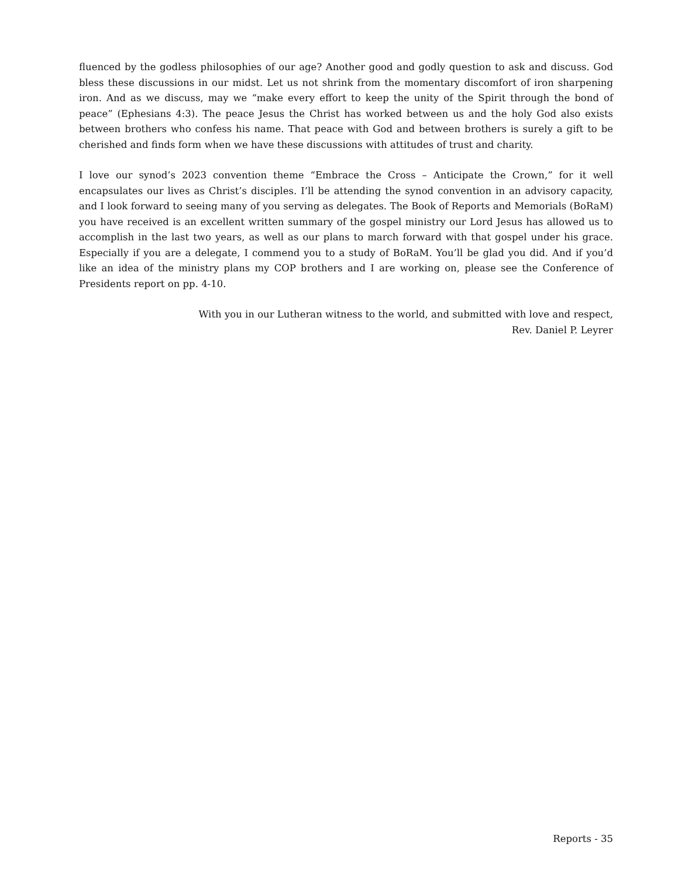fluenced by the godless philosophies of our age? Another good and godly question to ask and discuss. God bless these discussions in our midst. Let us not shrink from the momentary discomfort of iron sharpening iron. And as we discuss, may we “make every effort to keep the unity of the Spirit through the bond of peace” (Ephesians 4:3). The peace Jesus the Christ has worked between us and the holy God also exists between brothers who confess his name. That peace with God and between brothers is surely a gift to be cherished and finds form when we have these discussions with attitudes of trust and charity.
I love our synod’s 2023 convention theme “Embrace the Cross – Anticipate the Crown,” for it well encapsulates our lives as Christ’s disciples. I’ll be attending the synod convention in an advisory capacity, and I look forward to seeing many of you serving as delegates. The Book of Reports and Memorials (BoRaM) you have received is an excellent written summary of the gospel ministry our Lord Jesus has allowed us to accomplish in the last two years, as well as our plans to march forward with that gospel under his grace. Especially if you are a delegate, I commend you to a study of BoRaM. You’ll be glad you did. And if you’d like an idea of the ministry plans my COP brothers and I are working on, please see the Conference of Presidents report on pp. 4-10.
With you in our Lutheran witness to the world, and submitted with love and respect,
Rev. Daniel P. Leyrer
Reports - 35